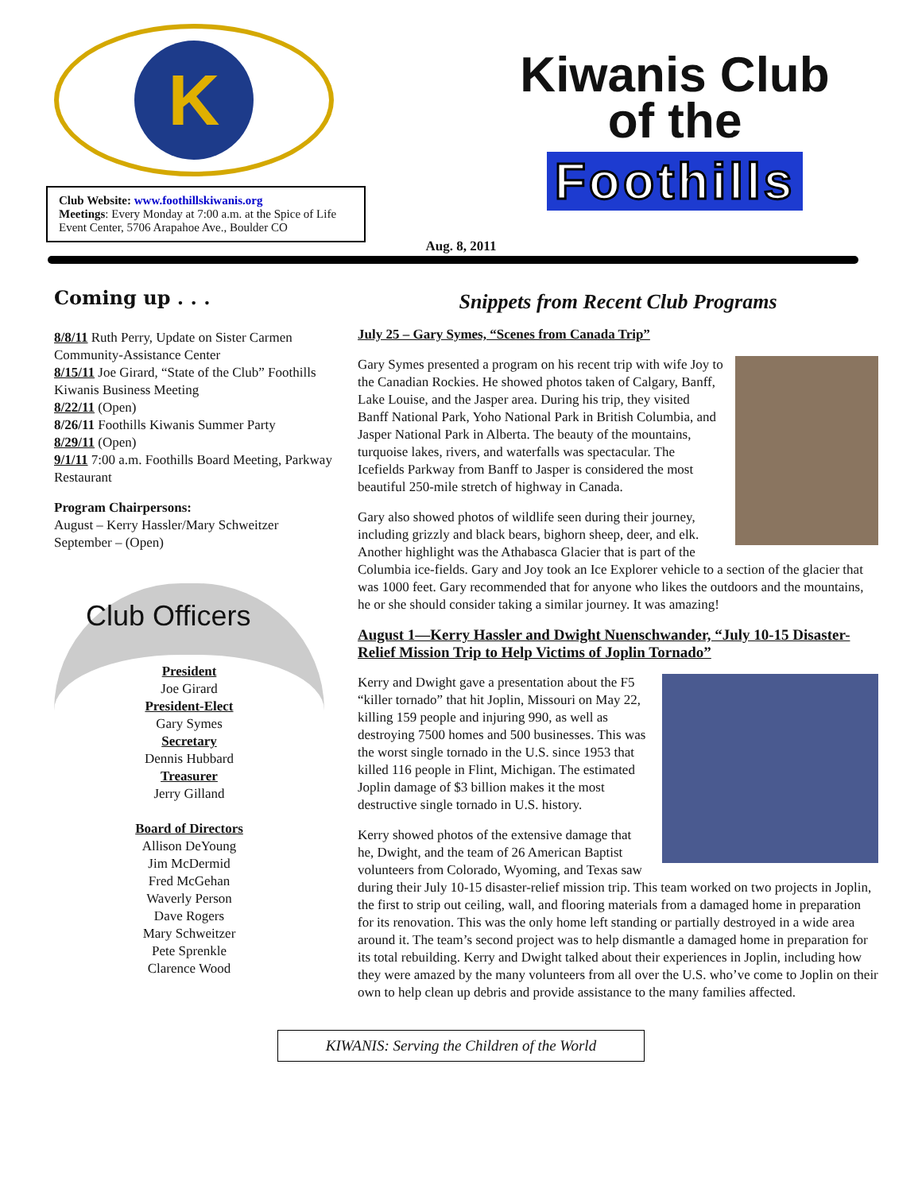K
Club Website: www.foothillskiwanis.org
Meetings: Every Monday at 7:00 a.m. at the Spice of Life Event Center, 5706 Arapahoe Ave., Boulder CO
Kiwanis Club
of the
Foothills
Aug. 8, 2011
Coming up . . .
8/8/11 Ruth Perry, Update on Sister Carmen Community-Assistance Center
8/15/11 Joe Girard, “State of the Club” Foothills Kiwanis Business Meeting
8/22/11 (Open)
8/26/11 Foothills Kiwanis Summer Party
8/29/11 (Open)
9/1/11 7:00 a.m. Foothills Board Meeting, Parkway Restaurant
Program Chairpersons:
August – Kerry Hassler/Mary Schweitzer
September – (Open)
Club Officers
President
Joe Girard
President-Elect
Gary Symes
Secretary
Dennis Hubbard
Treasurer
Jerry Gilland
Board of Directors
Allison DeYoung
Jim McDermid
Fred McGehan
Waverly Person
Dave Rogers
Mary Schweitzer
Pete Sprenkle
Clarence Wood
Snippets from Recent Club Programs
July 25 – Gary Symes, “Scenes from Canada Trip”
Gary Symes presented a program on his recent trip with wife Joy to the Canadian Rockies. He showed photos taken of Calgary, Banff, Lake Louise, and the Jasper area. During his trip, they visited Banff National Park, Yoho National Park in British Columbia, and Jasper National Park in Alberta. The beauty of the mountains, turquoise lakes, rivers, and waterfalls was spectacular. The Icefields Parkway from Banff to Jasper is considered the most beautiful 250-mile stretch of highway in Canada.
Gary also showed photos of wildlife seen during their journey, including grizzly and black bears, bighorn sheep, deer, and elk. Another highlight was the Athabasca Glacier that is part of the Columbia ice-fields. Gary and Joy took an Ice Explorer vehicle to a section of the glacier that was 1000 feet. Gary recommended that for anyone who likes the outdoors and the mountains, he or she should consider taking a similar journey. It was amazing!
August 1—Kerry Hassler and Dwight Nuenschwander, “July 10-15 Disaster-Relief Mission Trip to Help Victims of Joplin Tornado”
Kerry and Dwight gave a presentation about the F5 “killer tornado” that hit Joplin, Missouri on May 22, killing 159 people and injuring 990, as well as destroying 7500 homes and 500 businesses. This was the worst single tornado in the U.S. since 1953 that killed 116 people in Flint, Michigan. The estimated Joplin damage of $3 billion makes it the most destructive single tornado in U.S. history.
Kerry showed photos of the extensive damage that he, Dwight, and the team of 26 American Baptist volunteers from Colorado, Wyoming, and Texas saw during their July 10-15 disaster-relief mission trip. This team worked on two projects in Joplin, the first to strip out ceiling, wall, and flooring materials from a damaged home in preparation for its renovation. This was the only home left standing or partially destroyed in a wide area around it. The team’s second project was to help dismantle a damaged home in preparation for its total rebuilding. Kerry and Dwight talked about their experiences in Joplin, including how they were amazed by the many volunteers from all over the U.S. who’ve come to Joplin on their own to help clean up debris and provide assistance to the many families affected.
KIWANIS: Serving the Children of the World